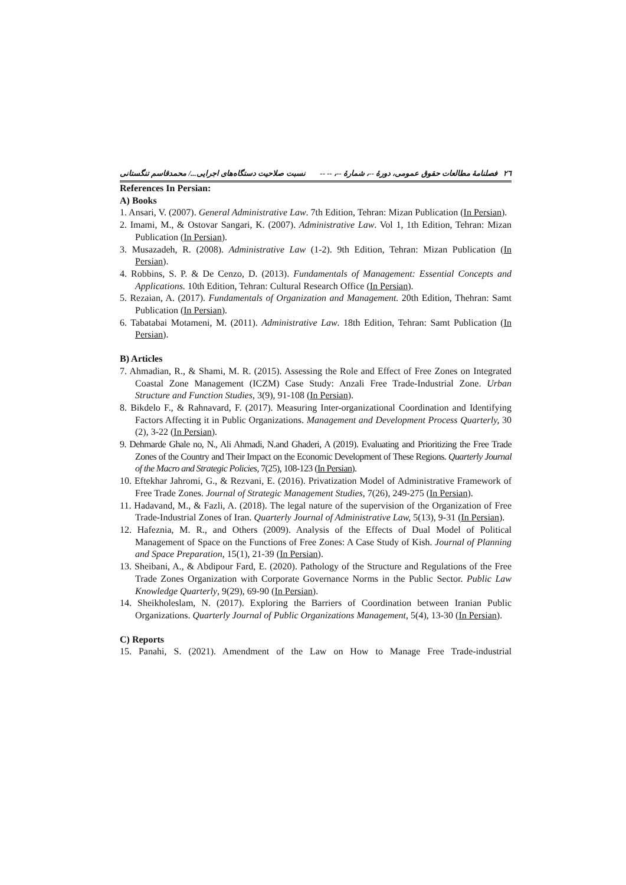٢٦ فصلنامهٔ مطالعات حقوق عمومی، دورهٔ --، شمارهٔ --، -- -- نسبت صلاحیت دستگاه‌های اجرایی.../ محمدقاسم تنگستانی
References In Persian:
A) Books
1. Ansari, V. (2007). General Administrative Law. 7th Edition, Tehran: Mizan Publication (In Persian).
2. Imami, M., & Ostovar Sangari, K. (2007). Administrative Law. Vol 1, 1th Edition, Tehran: Mizan Publication (In Persian).
3. Musazadeh, R. (2008). Administrative Law (1-2). 9th Edition, Tehran: Mizan Publication (In Persian).
4. Robbins, S. P. & De Cenzo, D. (2013). Fundamentals of Management: Essential Concepts and Applications. 10th Edition, Tehran: Cultural Research Office (In Persian).
5. Rezaian, A. (2017). Fundamentals of Organization and Management. 20th Edition, Thehran: Samt Publication (In Persian).
6. Tabatabai Motameni, M. (2011). Administrative Law. 18th Edition, Tehran: Samt Publication (In Persian).
B) Articles
7. Ahmadian, R., & Shami, M. R. (2015). Assessing the Role and Effect of Free Zones on Integrated Coastal Zone Management (ICZM) Case Study: Anzali Free Trade-Industrial Zone. Urban Structure and Function Studies, 3(9), 91-108 (In Persian).
8. Bikdelo F., & Rahnavard, F. (2017). Measuring Inter-organizational Coordination and Identifying Factors Affecting it in Public Organizations. Management and Development Process Quarterly, 30 (2), 3-22 (In Persian).
9. Dehmarde Ghale no, N., Ali Ahmadi, N.and Ghaderi, A (2019). Evaluating and Prioritizing the Free Trade Zones of the Country and Their Impact on the Economic Development of These Regions. Quarterly Journal of the Macro and Strategic Policies, 7(25), 108-123 (In Persian).
10. Eftekhar Jahromi, G., & Rezvani, E. (2016). Privatization Model of Administrative Framework of Free Trade Zones. Journal of Strategic Management Studies, 7(26), 249-275 (In Persian).
11. Hadavand, M., & Fazli, A. (2018). The legal nature of the supervision of the Organization of Free Trade-Industrial Zones of Iran. Quarterly Journal of Administrative Law, 5(13), 9-31 (In Persian).
12. Hafeznia, M. R., and Others (2009). Analysis of the Effects of Dual Model of Political Management of Space on the Functions of Free Zones: A Case Study of Kish. Journal of Planning and Space Preparation, 15(1), 21-39 (In Persian).
13. Sheibani, A., & Abdipour Fard, E. (2020). Pathology of the Structure and Regulations of the Free Trade Zones Organization with Corporate Governance Norms in the Public Sector. Public Law Knowledge Quarterly, 9(29), 69-90 (In Persian).
14. Sheikholeslam, N. (2017). Exploring the Barriers of Coordination between Iranian Public Organizations. Quarterly Journal of Public Organizations Management, 5(4), 13-30 (In Persian).
C) Reports
15. Panahi, S. (2021). Amendment of the Law on How to Manage Free Trade-industrial